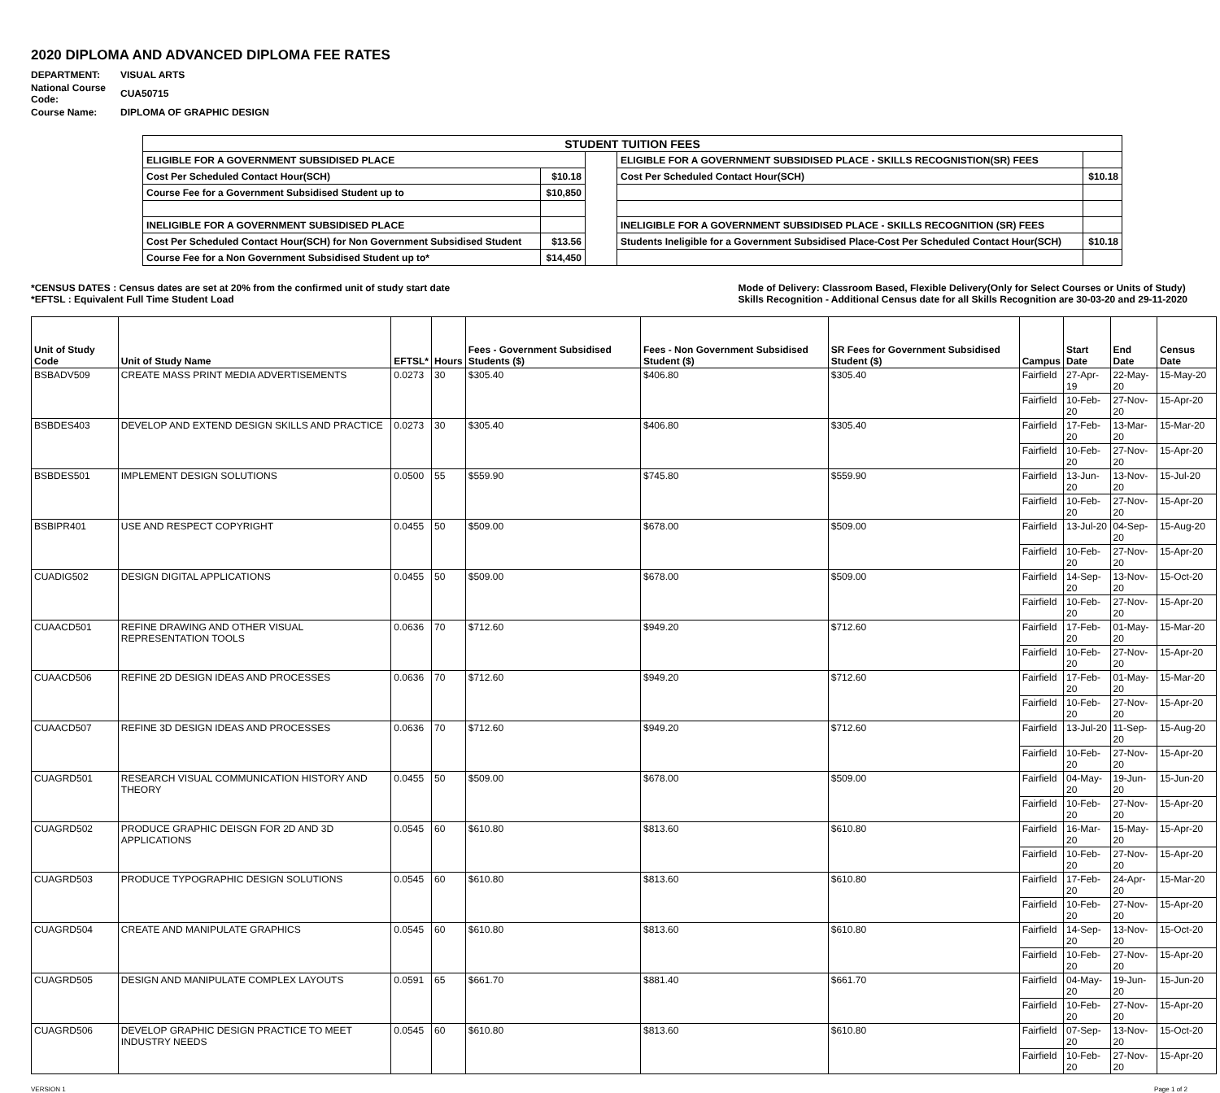2020 DIPLOMA AND ADVANCED DIPLOMA FEE RATES
| DEPARTMENT: | VISUAL ARTS |
| National Course Code: | CUA50715 |
| Course Name: | DIPLOMA OF GRAPHIC DESIGN |
| STUDENT TUITION FEES | | | | |
| ELIGIBLE FOR A GOVERNMENT SUBSIDISED PLACE | | | ELIGIBLE FOR A GOVERNMENT SUBSIDISED PLACE - SKILLS RECOGNISTION(SR) FEES | |
| Cost Per Scheduled Contact Hour(SCH) | $10.18 | | Cost Per Scheduled Contact Hour(SCH) | $10.18 |
| Course Fee for a Government Subsidised Student up to | $10,850 | | | |
| INELIGIBLE FOR A GOVERNMENT SUBSIDISED PLACE | | | INELIGIBLE FOR A GOVERNMENT SUBSIDISED PLACE - SKILLS RECOGNITION (SR) FEES | |
| Cost Per Scheduled Contact Hour(SCH) for Non Government Subsidised Student | $13.56 | | Students Ineligible for a Government Subsidised Place-Cost Per Scheduled Contact Hour(SCH) | $10.18 |
| Course Fee for a Non Government Subsidised Student up to* | $14,450 | | | |
*CENSUS DATES : Census dates are set at 20% from the confirmed unit of study start date
*EFTSL : Equivalent Full Time Student Load
Mode of Delivery: Classroom Based, Flexible Delivery(Only for Select Courses or Units of Study)
Skills Recognition - Additional Census date for all Skills Recognition are 30-03-20 and 29-11-2020
| Unit of Study Code | Unit of Study Name | EFTSL* | Hours | Fees - Government Subsidised Students ($) | Fees - Non Government Subsidised Student ($) | SR Fees for Government Subsidised Student ($) | Campus | Start Date | End Date | Census Date |
| --- | --- | --- | --- | --- | --- | --- | --- | --- | --- | --- |
| BSBADV509 | CREATE MASS PRINT MEDIA ADVERTISEMENTS | 0.0273 | 30 | $305.40 | $406.80 | $305.40 | Fairfield | 27-Apr-19 | 22-May-20 | 15-May-20 |
| | | | | | | | Fairfield | 10-Feb-20 | 27-Nov-20 | 15-Apr-20 |
| BSBDES403 | DEVELOP AND EXTEND DESIGN SKILLS AND PRACTICE | 0.0273 | 30 | $305.40 | $406.80 | $305.40 | Fairfield | 17-Feb-20 | 13-Mar-20 | 15-Mar-20 |
| | | | | | | | Fairfield | 10-Feb-20 | 27-Nov-20 | 15-Apr-20 |
| BSBDES501 | IMPLEMENT DESIGN SOLUTIONS | 0.0500 | 55 | $559.90 | $745.80 | $559.90 | Fairfield | 13-Jun-20 | 13-Nov-20 | 15-Jul-20 |
| | | | | | | | Fairfield | 10-Feb-20 | 27-Nov-20 | 15-Apr-20 |
| BSBIPR401 | USE AND RESPECT COPYRIGHT | 0.0455 | 50 | $509.00 | $678.00 | $509.00 | Fairfield | 13-Jul-20 | 04-Sep-20 | 15-Aug-20 |
| | | | | | | | Fairfield | 10-Feb-20 | 27-Nov-20 | 15-Apr-20 |
| CUADIG502 | DESIGN DIGITAL APPLICATIONS | 0.0455 | 50 | $509.00 | $678.00 | $509.00 | Fairfield | 14-Sep-20 | 13-Nov-20 | 15-Oct-20 |
| | | | | | | | Fairfield | 10-Feb-20 | 27-Nov-20 | 15-Apr-20 |
| CUAACD501 | REFINE DRAWING AND OTHER VISUAL REPRESENTATION TOOLS | 0.0636 | 70 | $712.60 | $949.20 | $712.60 | Fairfield | 17-Feb-20 | 01-May-20 | 15-Mar-20 |
| | | | | | | | Fairfield | 10-Feb-20 | 27-Nov-20 | 15-Apr-20 |
| CUAACD506 | REFINE 2D DESIGN IDEAS AND PROCESSES | 0.0636 | 70 | $712.60 | $949.20 | $712.60 | Fairfield | 17-Feb-20 | 01-May-20 | 15-Mar-20 |
| | | | | | | | Fairfield | 10-Feb-20 | 27-Nov-20 | 15-Apr-20 |
| CUAACD507 | REFINE 3D DESIGN IDEAS AND PROCESSES | 0.0636 | 70 | $712.60 | $949.20 | $712.60 | Fairfield | 13-Jul-20 | 11-Sep-20 | 15-Aug-20 |
| | | | | | | | Fairfield | 10-Feb-20 | 27-Nov-20 | 15-Apr-20 |
| CUAGRD501 | RESEARCH VISUAL COMMUNICATION HISTORY AND THEORY | 0.0455 | 50 | $509.00 | $678.00 | $509.00 | Fairfield | 04-May-20 | 19-Jun-20 | 15-Jun-20 |
| | | | | | | | Fairfield | 10-Feb-20 | 27-Nov-20 | 15-Apr-20 |
| CUAGRD502 | PRODUCE GRAPHIC DEISGN FOR 2D AND 3D APPLICATIONS | 0.0545 | 60 | $610.80 | $813.60 | $610.80 | Fairfield | 16-Mar-20 | 15-May-20 | 15-Apr-20 |
| | | | | | | | Fairfield | 10-Feb-20 | 27-Nov-20 | 15-Apr-20 |
| CUAGRD503 | PRODUCE TYPOGRAPHIC DESIGN SOLUTIONS | 0.0545 | 60 | $610.80 | $813.60 | $610.80 | Fairfield | 17-Feb-20 | 24-Apr-20 | 15-Mar-20 |
| | | | | | | | Fairfield | 10-Feb-20 | 27-Nov-20 | 15-Apr-20 |
| CUAGRD504 | CREATE AND MANIPULATE GRAPHICS | 0.0545 | 60 | $610.80 | $813.60 | $610.80 | Fairfield | 14-Sep-20 | 13-Nov-20 | 15-Oct-20 |
| | | | | | | | Fairfield | 10-Feb-20 | 27-Nov-20 | 15-Apr-20 |
| CUAGRD505 | DESIGN AND MANIPULATE COMPLEX LAYOUTS | 0.0591 | 65 | $661.70 | $881.40 | $661.70 | Fairfield | 04-May-20 | 19-Jun-20 | 15-Jun-20 |
| | | | | | | | Fairfield | 10-Feb-20 | 27-Nov-20 | 15-Apr-20 |
| CUAGRD506 | DEVELOP GRAPHIC DESIGN PRACTICE TO MEET INDUSTRY NEEDS | 0.0545 | 60 | $610.80 | $813.60 | $610.80 | Fairfield | 07-Sep-20 | 13-Nov-20 | 15-Oct-20 |
| | | | | | | | Fairfield | 10-Feb-20 | 27-Nov-20 | 15-Apr-20 |
VERSION 1 Page 1 of 2